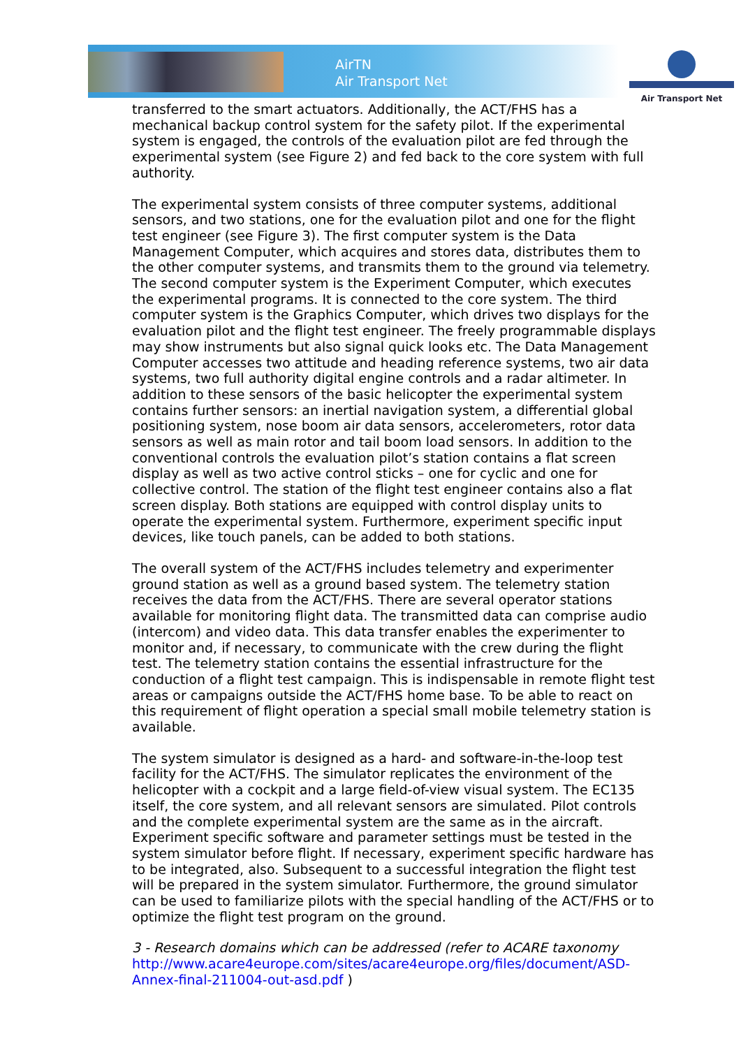AirTN
Air Transport Net
Air Transport Net
transferred to the smart actuators. Additionally, the ACT/FHS has a mechanical backup control system for the safety pilot. If the experimental system is engaged, the controls of the evaluation pilot are fed through the experimental system (see Figure 2) and fed back to the core system with full authority.
The experimental system consists of three computer systems, additional sensors, and two stations, one for the evaluation pilot and one for the flight test engineer (see Figure 3). The first computer system is the Data Management Computer, which acquires and stores data, distributes them to the other computer systems, and transmits them to the ground via telemetry. The second computer system is the Experiment Computer, which executes the experimental programs. It is connected to the core system. The third computer system is the Graphics Computer, which drives two displays for the evaluation pilot and the flight test engineer. The freely programmable displays may show instruments but also signal quick looks etc. The Data Management Computer accesses two attitude and heading reference systems, two air data systems, two full authority digital engine controls and a radar altimeter. In addition to these sensors of the basic helicopter the experimental system contains further sensors: an inertial navigation system, a differential global positioning system, nose boom air data sensors, accelerometers, rotor data sensors as well as main rotor and tail boom load sensors. In addition to the conventional controls the evaluation pilot’s station contains a flat screen display as well as two active control sticks – one for cyclic and one for collective control. The station of the flight test engineer contains also a flat screen display. Both stations are equipped with control display units to operate the experimental system. Furthermore, experiment specific input devices, like touch panels, can be added to both stations.
The overall system of the ACT/FHS includes telemetry and experimenter ground station as well as a ground based system. The telemetry station receives the data from the ACT/FHS. There are several operator stations available for monitoring flight data. The transmitted data can comprise audio (intercom) and video data. This data transfer enables the experimenter to monitor and, if necessary, to communicate with the crew during the flight test. The telemetry station contains the essential infrastructure for the conduction of a flight test campaign. This is indispensable in remote flight test areas or campaigns outside the ACT/FHS home base. To be able to react on this requirement of flight operation a special small mobile telemetry station is available.
The system simulator is designed as a hard- and software-in-the-loop test facility for the ACT/FHS. The simulator replicates the environment of the helicopter with a cockpit and a large field-of-view visual system. The EC135 itself, the core system, and all relevant sensors are simulated. Pilot controls and the complete experimental system are the same as in the aircraft. Experiment specific software and parameter settings must be tested in the system simulator before flight. If necessary, experiment specific hardware has to be integrated, also. Subsequent to a successful integration the flight test will be prepared in the system simulator. Furthermore, the ground simulator can be used to familiarize pilots with the special handling of the ACT/FHS or to optimize the flight test program on the ground.
3 - Research domains which can be addressed (refer to ACARE taxonomy
http://www.acare4europe.com/sites/acare4europe.org/files/document/ASD-Annex-final-211004-out-asd.pdf )